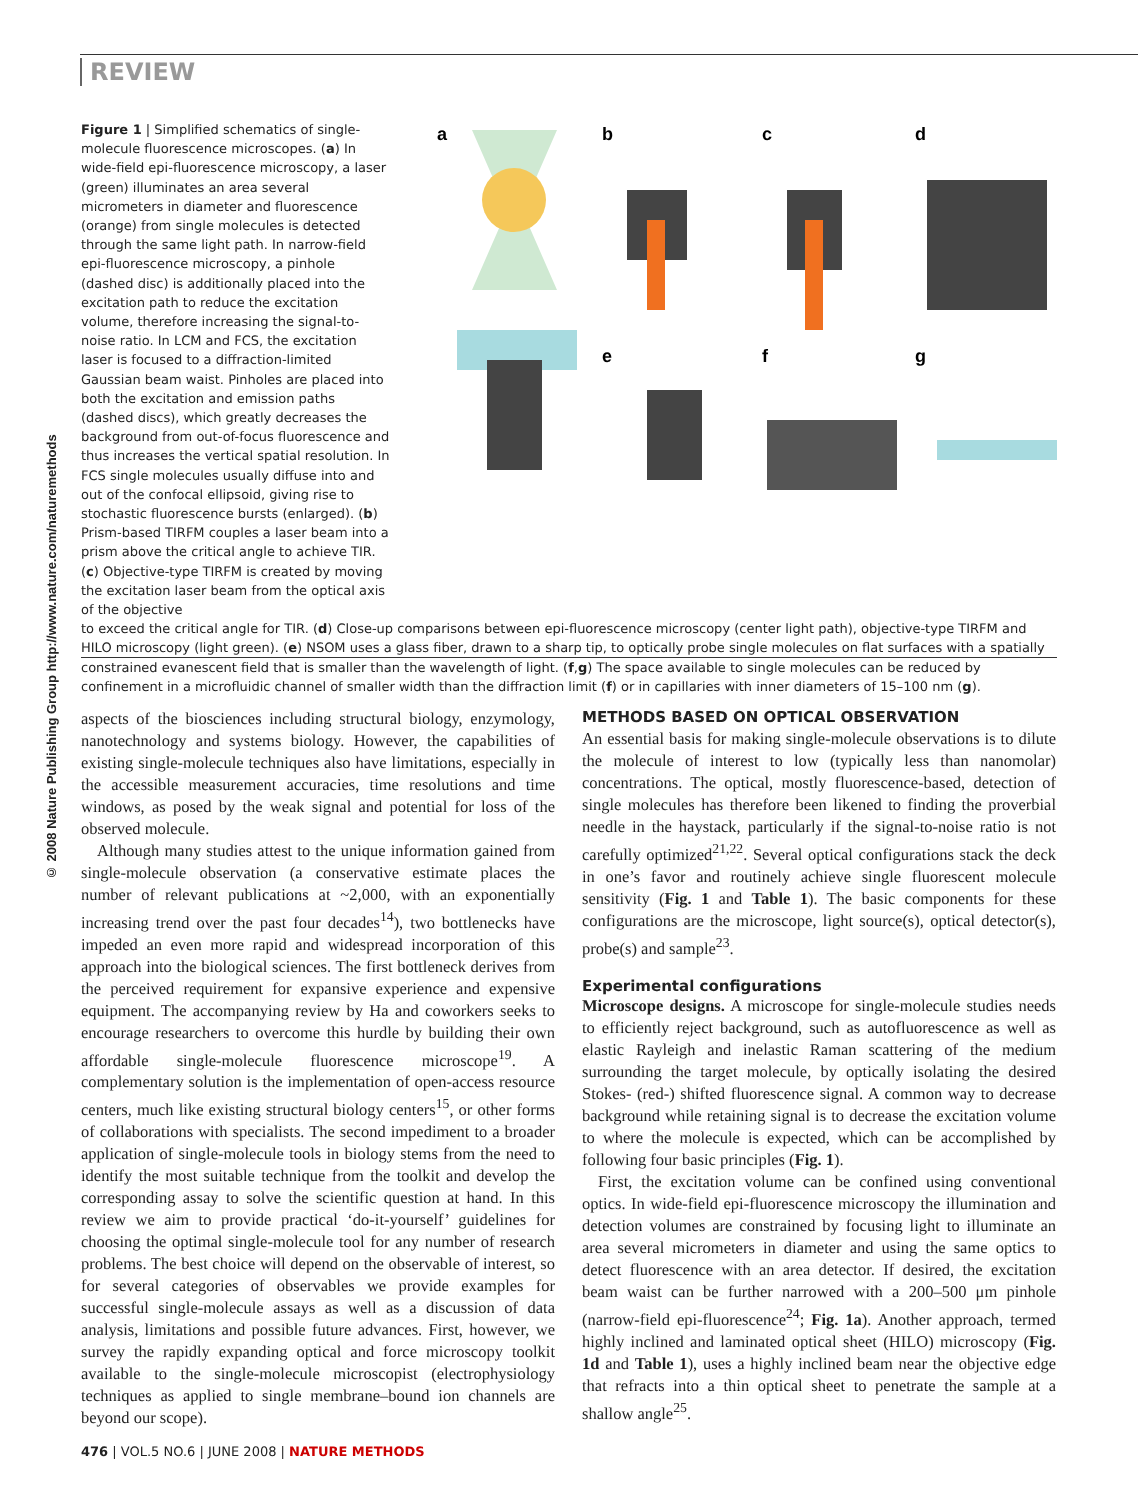REVIEW
© 2008 Nature Publishing Group http://www.nature.com/naturemethods
a
b
c
d
e
f
g
Figure 1 | Simplified schematics of single-molecule fluorescence microscopes. (a) In wide-field epi-fluorescence microscopy, a laser (green) illuminates an area several micrometers in diameter and fluorescence (orange) from single molecules is detected through the same light path. In narrow-field epi-fluorescence microscopy, a pinhole (dashed disc) is additionally placed into the excitation path to reduce the excitation volume, therefore increasing the signal-to-noise ratio. In LCM and FCS, the excitation laser is focused to a diffraction-limited Gaussian beam waist. Pinholes are placed into both the excitation and emission paths (dashed discs), which greatly decreases the background from out-of-focus fluorescence and thus increases the vertical spatial resolution. In FCS single molecules usually diffuse into and out of the confocal ellipsoid, giving rise to stochastic fluorescence bursts (enlarged). (b) Prism-based TIRFM couples a laser beam into a prism above the critical angle to achieve TIR. (c) Objective-type TIRFM is created by moving the excitation laser beam from the optical axis of the objective
to exceed the critical angle for TIR. (d) Close-up comparisons between epi-fluorescence microscopy (center light path), objective-type TIRFM and HILO microscopy (light green). (e) NSOM uses a glass fiber, drawn to a sharp tip, to optically probe single molecules on flat surfaces with a spatially constrained evanescent field that is smaller than the wavelength of light. (f,g) The space available to single molecules can be reduced by confinement in a microfluidic channel of smaller width than the diffraction limit (f) or in capillaries with inner diameters of 15–100 nm (g).
aspects of the biosciences including structural biology, enzymology, nanotechnology and systems biology. However, the capabilities of existing single-molecule techniques also have limitations, especially in the accessible measurement accuracies, time resolutions and time windows, as posed by the weak signal and potential for loss of the observed molecule.
Although many studies attest to the unique information gained from single-molecule observation (a conservative estimate places the number of relevant publications at ~2,000, with an exponentially increasing trend over the past four decades<sup>14</sup>), two bottlenecks have impeded an even more rapid and widespread incorporation of this approach into the biological sciences. The first bottleneck derives from the perceived requirement for expansive experience and expensive equipment. The accompanying review by Ha and coworkers seeks to encourage researchers to overcome this hurdle by building their own affordable single-molecule fluorescence microscope<sup>19</sup>. A complementary solution is the implementation of open-access resource centers, much like existing structural biology centers<sup>15</sup>, or other forms of collaborations with specialists. The second impediment to a broader application of single-molecule tools in biology stems from the need to identify the most suitable technique from the toolkit and develop the corresponding assay to solve the scientific question at hand. In this review we aim to provide practical ‘do-it-yourself’ guidelines for choosing the optimal single-molecule tool for any number of research problems. The best choice will depend on the observable of interest, so for several categories of observables we provide examples for successful single-molecule assays as well as a discussion of data analysis, limitations and possible future advances. First, however, we survey the rapidly expanding optical and force microscopy toolkit available to the single-molecule microscopist (electrophysiology techniques as applied to single membrane–bound ion channels are beyond our scope).
METHODS BASED ON OPTICAL OBSERVATION
An essential basis for making single-molecule observations is to dilute the molecule of interest to low (typically less than nanomolar) concentrations. The optical, mostly fluorescence-based, detection of single molecules has therefore been likened to finding the proverbial needle in the haystack, particularly if the signal-to-noise ratio is not carefully optimized<sup>21,22</sup>. Several optical configurations stack the deck in one’s favor and routinely achieve single fluorescent molecule sensitivity (Fig. 1 and Table 1). The basic components for these configurations are the microscope, light source(s), optical detector(s), probe(s) and sample<sup>23</sup>.
Experimental configurations
Microscope designs. A microscope for single-molecule studies needs to efficiently reject background, such as autofluorescence as well as elastic Rayleigh and inelastic Raman scattering of the medium surrounding the target molecule, by optically isolating the desired Stokes- (red-) shifted fluorescence signal. A common way to decrease background while retaining signal is to decrease the excitation volume to where the molecule is expected, which can be accomplished by following four basic principles (Fig. 1).
First, the excitation volume can be confined using conventional optics. In wide-field epi-fluorescence microscopy the illumination and detection volumes are constrained by focusing light to illuminate an area several micrometers in diameter and using the same optics to detect fluorescence with an area detector. If desired, the excitation beam waist can be further narrowed with a 200–500 μm pinhole (narrow-field epi-fluorescence<sup>24</sup>; Fig. 1a). Another approach, termed highly inclined and laminated optical sheet (HILO) microscopy (Fig. 1d and Table 1), uses a highly inclined beam near the objective edge that refracts into a thin optical sheet to penetrate the sample at a shallow angle<sup>25</sup>.
476 | VOL.5 NO.6 | JUNE 2008 | NATURE METHODS